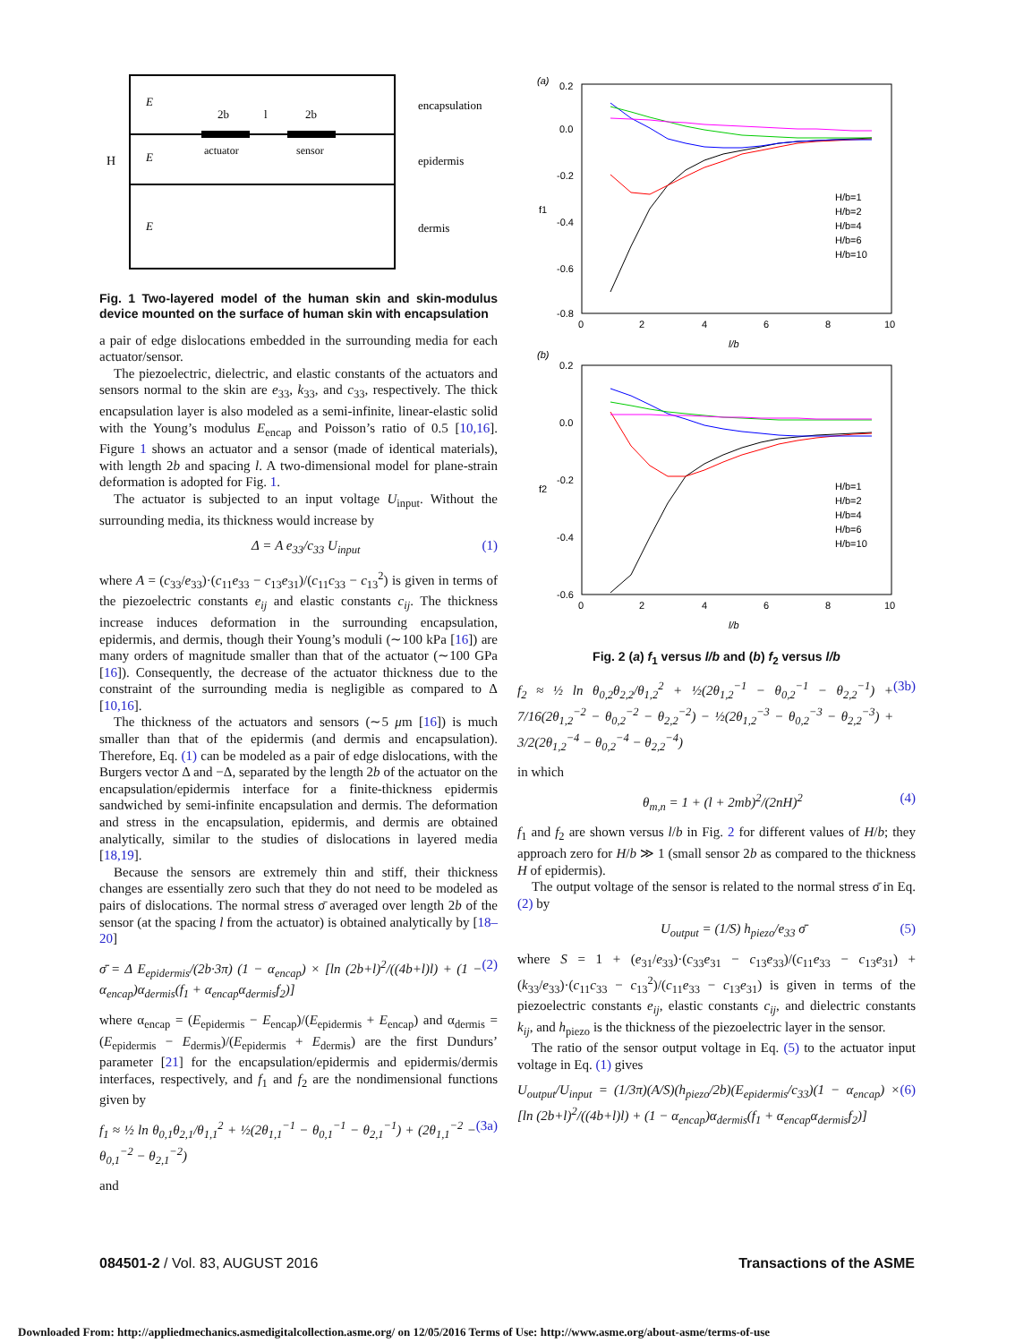E
E
E
2b
l
2b
actuator
sensor
H
encapsulation
epidermis
dermis
Fig. 1 Two-layered model of the human skin and skin-modulus device mounted on the surface of human skin with encapsulation
a pair of edge dislocations embedded in the surrounding media for each actuator/sensor.
The piezoelectric, dielectric, and elastic constants of the actuators and sensors normal to the skin are e<sub>33</sub>, k<sub>33</sub>, and c<sub>33</sub>, respectively. The thick encapsulation layer is also modeled as a semi-infinite, linear-elastic solid with the Young’s modulus E<sub>encap</sub> and Poisson’s ratio of 0.5 [10,16]. Figure 1 shows an actuator and a sensor (made of identical materials), with length 2b and spacing l. A two-dimensional model for plane-strain deformation is adopted for Fig. 1.
The actuator is subjected to an input voltage U<sub>input</sub>. Without the surrounding media, its thickness would increase by
Δ = A e<sub>33</sub>/c<sub>33</sub> U<sub>input</sub> (1)
where A = (c<sub>33</sub>/e<sub>33</sub>)·(c<sub>11</sub>e<sub>33</sub> − c<sub>13</sub>e<sub>31</sub>)/(c<sub>11</sub>c<sub>33</sub> − c<sub>13</sub><sup>2</sup>) is given in terms of the piezoelectric constants e<sub>ij</sub> and elastic constants c<sub>ij</sub>. The thickness increase induces deformation in the surrounding encapsulation, epidermis, and dermis, though their Young’s moduli (∼100 kPa [16]) are many orders of magnitude smaller than that of the actuator (∼100 GPa [16]). Consequently, the decrease of the actuator thickness due to the constraint of the surrounding media is negligible as compared to Δ [10,16].
The thickness of the actuators and sensors (∼5 μm [16]) is much smaller than that of the epidermis (and dermis and encapsulation). Therefore, Eq. (1) can be modeled as a pair of edge dislocations, with the Burgers vector Δ and −Δ, separated by the length 2b of the actuator on the encapsulation/epidermis interface for a finite-thickness epidermis sandwiched by semi-infinite encapsulation and dermis. The deformation and stress in the encapsulation, epidermis, and dermis are obtained analytically, similar to the studies of dislocations in layered media [18,19].
Because the sensors are extremely thin and stiff, their thickness changes are essentially zero such that they do not need to be modeled as pairs of dislocations. The normal stress σ̄ averaged over length 2b of the sensor (at the spacing l from the actuator) is obtained analytically by [18–20]
σ̄ = Δ E<sub>epidermis</sub>/(2b·3π) (1 − α<sub>encap</sub>) × [ln (2b+l)<sup>2</sup>/((4b+l)l) + (1 − α<sub>encap</sub>)α<sub>dermis</sub>(f<sub>1</sub> + α<sub>encap</sub>α<sub>dermis</sub>f<sub>2</sub>)] (2)
where α<sub>encap</sub> = (E<sub>epidermis</sub> − E<sub>encap</sub>)/(E<sub>epidermis</sub> + E<sub>encap</sub>) and α<sub>dermis</sub> = (E<sub>epidermis</sub> − E<sub>dermis</sub>)/(E<sub>epidermis</sub> + E<sub>dermis</sub>) are the first Dundurs’ parameter [21] for the encapsulation/epidermis and epidermis/dermis interfaces, respectively, and f<sub>1</sub> and f<sub>2</sub> are the nondimensional functions given by
f<sub>1</sub> ≈ ½ ln θ<sub>0,1</sub>θ<sub>2,1</sub>/θ<sub>1,1</sub><sup>2</sup> + ½(2θ<sub>1,1</sub><sup>−1</sup> − θ<sub>0,1</sub><sup>−1</sup> − θ<sub>2,1</sub><sup>−1</sup>) + (2θ<sub>1,1</sub><sup>−2</sup> − θ<sub>0,1</sub><sup>−2</sup> − θ<sub>2,1</sub><sup>−2</sup>) (3a)
and
(a)
0.2
0.0
-0.2
-0.4
-0.6
-0.8
0
2
4
6
8
10
l/b
f1
H/b=1
H/b=2
H/b=4
H/b=6
H/b=10
(b)
0.2
0.0
-0.2
-0.4
-0.6
0
2
4
6
8
10
l/b
f2
H/b=1
H/b=2
H/b=4
H/b=6
H/b=10
Fig. 2 (a) f<sub>1</sub> versus l/b and (b) f<sub>2</sub> versus l/b
f<sub>2</sub> ≈ ½ ln θ<sub>0,2</sub>θ<sub>2,2</sub>/θ<sub>1,2</sub><sup>2</sup> + ½(2θ<sub>1,2</sub><sup>−1</sup> − θ<sub>0,2</sub><sup>−1</sup> − θ<sub>2,2</sub><sup>−1</sup>) + 7/16(2θ<sub>1,2</sub><sup>−2</sup> − θ<sub>0,2</sub><sup>−2</sup> − θ<sub>2,2</sub><sup>−2</sup>) − ½(2θ<sub>1,2</sub><sup>−3</sup> − θ<sub>0,2</sub><sup>−3</sup> − θ<sub>2,2</sub><sup>−3</sup>) + 3/2(2θ<sub>1,2</sub><sup>−4</sup> − θ<sub>0,2</sub><sup>−4</sup> − θ<sub>2,2</sub><sup>−4</sup>) (3b)
in which
θ<sub>m,n</sub> = 1 + (l + 2mb)<sup>2</sup>/(2nH)<sup>2</sup> (4)
f<sub>1</sub> and f<sub>2</sub> are shown versus l/b in Fig. 2 for different values of H/b; they approach zero for H/b ≫ 1 (small sensor 2b as compared to the thickness H of epidermis).
The output voltage of the sensor is related to the normal stress σ̄ in Eq. (2) by
U<sub>output</sub> = (1/S) h<sub>piezo</sub>/e<sub>33</sub> σ̄ (5)
where S = 1 + (e<sub>31</sub>/e<sub>33</sub>)·(c<sub>33</sub>e<sub>31</sub> − c<sub>13</sub>e<sub>33</sub>)/(c<sub>11</sub>e<sub>33</sub> − c<sub>13</sub>e<sub>31</sub>) + (k<sub>33</sub>/e<sub>33</sub>)·(c<sub>11</sub>c<sub>33</sub> − c<sub>13</sub><sup>2</sup>)/(c<sub>11</sub>e<sub>33</sub> − c<sub>13</sub>e<sub>31</sub>) is given in terms of the piezoelectric constants e<sub>ij</sub>, elastic constants c<sub>ij</sub>, and dielectric constants k<sub>ij</sub>, and h<sub>piezo</sub> is the thickness of the piezoelectric layer in the sensor.
The ratio of the sensor output voltage in Eq. (5) to the actuator input voltage in Eq. (1) gives
U<sub>output</sub>/U<sub>input</sub> = (1/3π)(A/S)(h<sub>piezo</sub>/2b)(E<sub>epidermis</sub>/c<sub>33</sub>)(1 − α<sub>encap</sub>) × [ln (2b+l)<sup>2</sup>/((4b+l)l) + (1 − α<sub>encap</sub>)α<sub>dermis</sub>(f<sub>1</sub> + α<sub>encap</sub>α<sub>dermis</sub>f<sub>2</sub>)] (6)
084501-2 / Vol. 83, AUGUST 2016
Transactions of the ASME
Downloaded From: http://appliedmechanics.asmedigitalcollection.asme.org/ on 12/05/2016 Terms of Use: http://www.asme.org/about-asme/terms-of-use